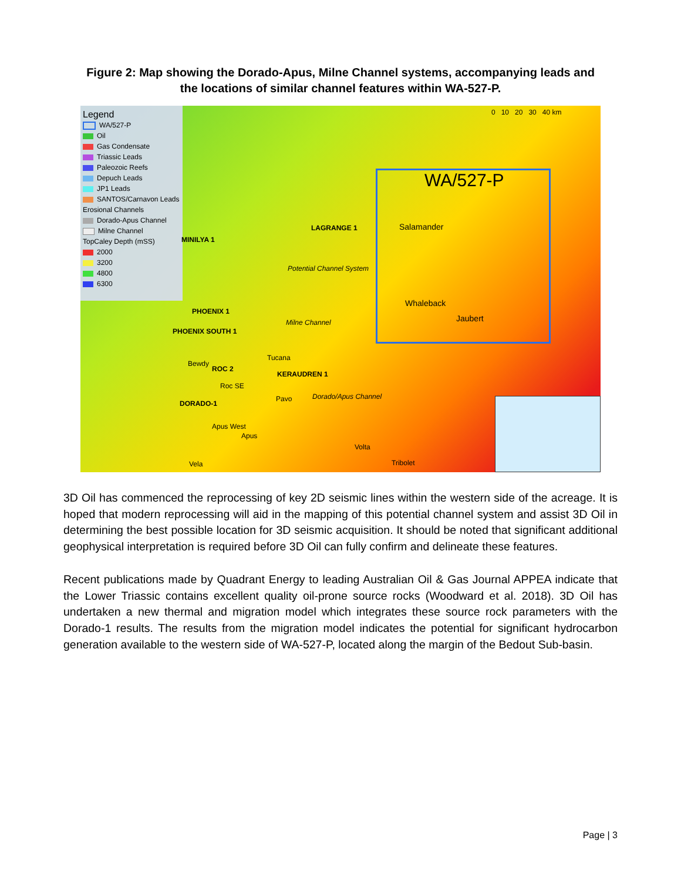Figure 2: Map showing the Dorado-Apus, Milne Channel systems, accompanying leads and the locations of similar channel features within WA-527-P.
Legend
WA/527-P
Oil
Gas Condensate
Triassic Leads
Paleozoic Reefs
Depuch Leads
JP1 Leads
SANTOS/Carnavon Leads
Erosional Channels
Dorado-Apus Channel
Milne Channel
TopCaley Depth (mSS)
2000
3200
4800
6300
0 10 20 30 40 km
WA/527-P
Salamander
Whaleback
Jaubert
LAGRANGE 1
MINILYA 1
Potential Channel System
PHOENIX 1
PHOENIX SOUTH 1
Milne Channel
Tucana
Bewdy
ROC 2
KERAUDREN 1
Roc SE
DORADO-1
Pavo Dorado/Apus Channel
Apus West
Apus
Volta
Vela Tribolet
3D Oil has commenced the reprocessing of key 2D seismic lines within the western side of the acreage. It is hoped that modern reprocessing will aid in the mapping of this potential channel system and assist 3D Oil in determining the best possible location for 3D seismic acquisition. It should be noted that significant additional geophysical interpretation is required before 3D Oil can fully confirm and delineate these features.
Recent publications made by Quadrant Energy to leading Australian Oil & Gas Journal APPEA indicate that the Lower Triassic contains excellent quality oil-prone source rocks (Woodward et al. 2018). 3D Oil has undertaken a new thermal and migration model which integrates these source rock parameters with the Dorado-1 results. The results from the migration model indicates the potential for significant hydrocarbon generation available to the western side of WA-527-P, located along the margin of the Bedout Sub-basin.
Page | 3